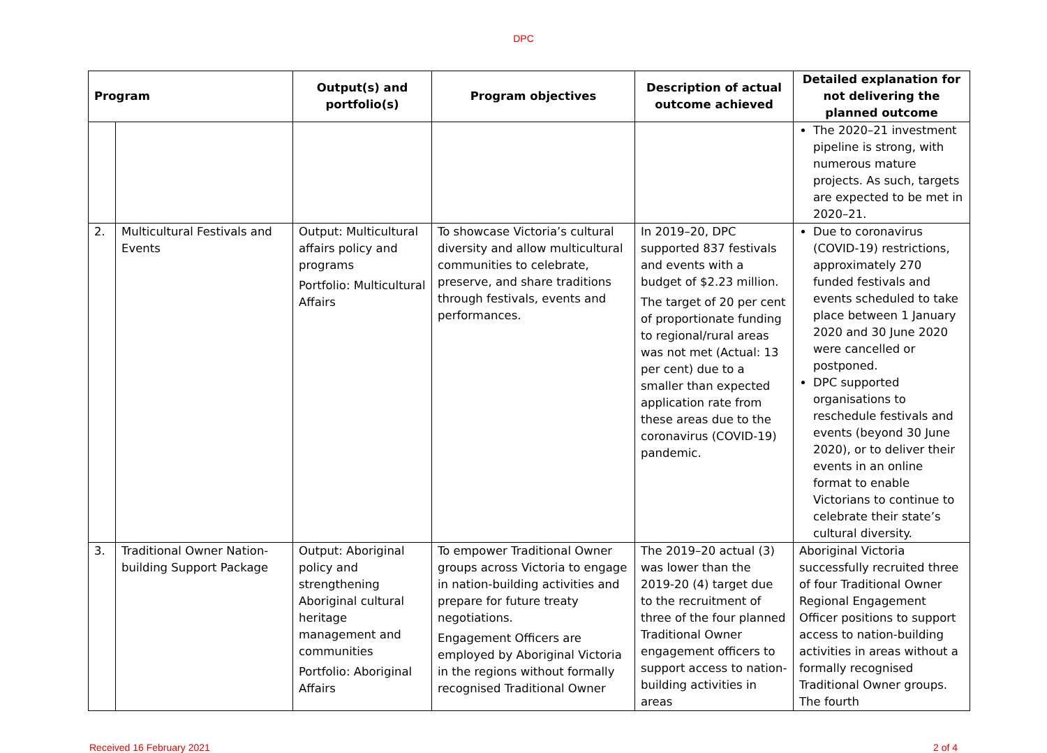DPC
| Program | | Output(s) and portfolio(s) | Program objectives | Description of actual outcome achieved | Detailed explanation for not delivering the planned outcome |
| --- | --- | --- | --- | --- | --- |
| | | | | | The 2020–21 investment pipeline is strong, with numerous mature projects. As such, targets are expected to be met in 2020–21. |
| 2. | Multicultural Festivals and Events | Output: Multicultural affairs policy and programs Portfolio: Multicultural Affairs | To showcase Victoria’s cultural diversity and allow multicultural communities to celebrate, preserve, and share traditions through festivals, events and performances. | In 2019–20, DPC supported 837 festivals and events with a budget of $2.23 million. The target of 20 per cent of proportionate funding to regional/rural areas was not met (Actual: 13 per cent) due to a smaller than expected application rate from these areas due to the coronavirus (COVID-19) pandemic. | Due to coronavirus (COVID-19) restrictions, approximately 270 funded festivals and events scheduled to take place between 1 January 2020 and 30 June 2020 were cancelled or postponed. DPC supported organisations to reschedule festivals and events (beyond 30 June 2020), or to deliver their events in an online format to enable Victorians to continue to celebrate their state’s cultural diversity. |
| 3. | Traditional Owner Nation-building Support Package | Output: Aboriginal policy and strengthening Aboriginal cultural heritage management and communities Portfolio: Aboriginal Affairs | To empower Traditional Owner groups across Victoria to engage in nation-building activities and prepare for future treaty negotiations. Engagement Officers are employed by Aboriginal Victoria in the regions without formally recognised Traditional Owner | The 2019–20 actual (3) was lower than the 2019-20 (4) target due to the recruitment of three of the four planned Traditional Owner engagement officers to support access to nation-building activities in areas | Aboriginal Victoria successfully recruited three of four Traditional Owner Regional Engagement Officer positions to support access to nation-building activities in areas without a formally recognised Traditional Owner groups. The fourth |
Received 16 February 2021 2 of 4